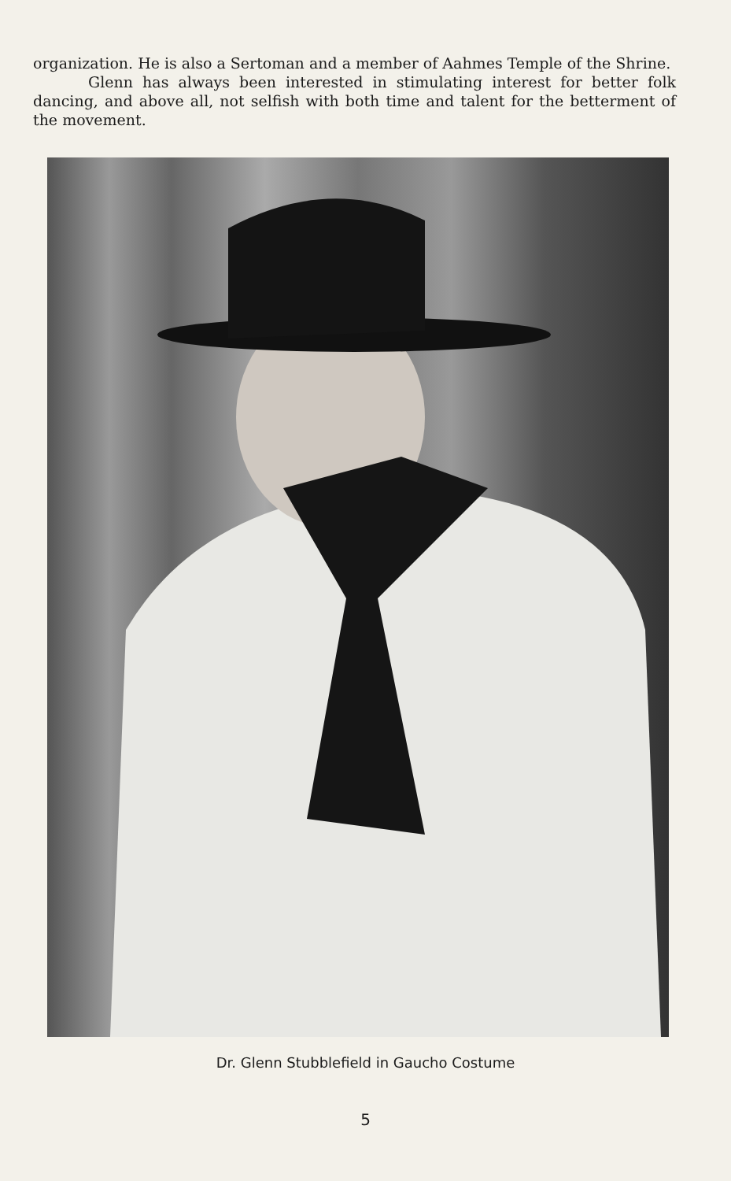organization. He is also a Sertoman and a member of Aahmes Temple of the Shrine.
Glenn has always been interested in stimulating interest for better folk dancing, and above all, not selfish with both time and talent for the betterment of the movement.
Dr. Glenn Stubblefield in Gaucho Costume
5